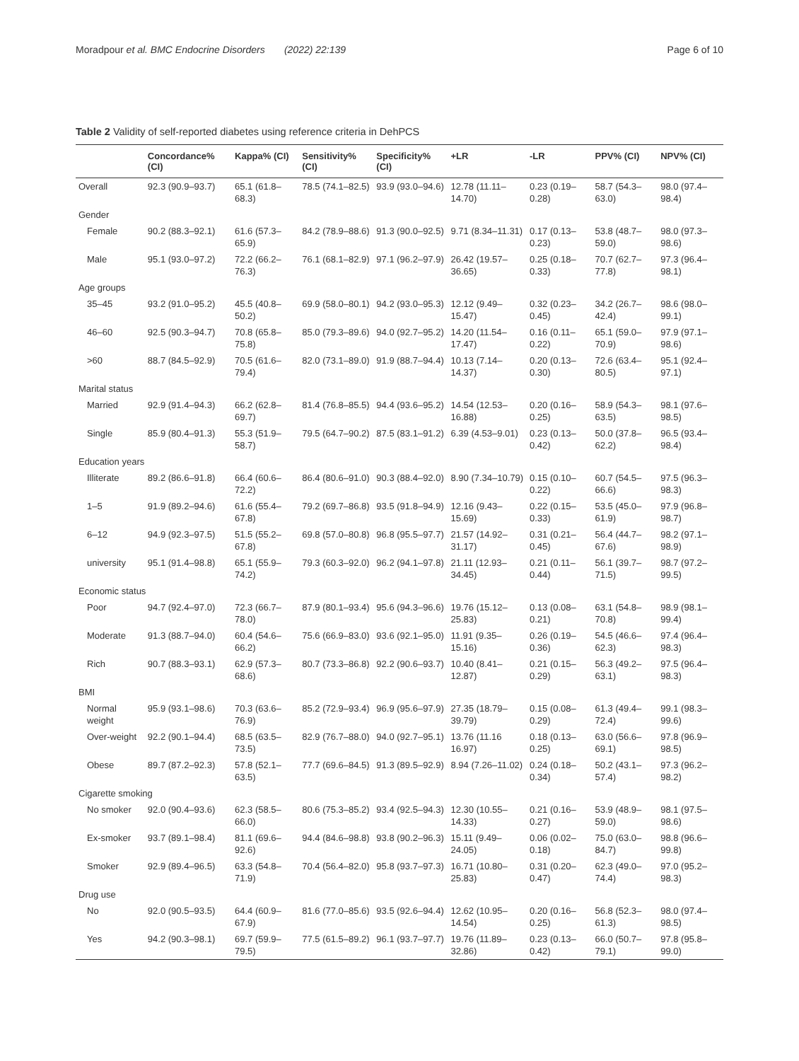Moradpour et al. BMC Endocrine Disorders (2022) 22:139 Page 6 of 10
Table 2 Validity of self-reported diabetes using reference criteria in DehPCS
| | Concordance% (CI) | Kappa% (CI) | Sensitivity% (CI) | Specificity% (CI) | +LR | -LR | PPV% (CI) | NPV% (CI) |
| --- | --- | --- | --- | --- | --- | --- | --- | --- |
| Overall | 92.3 (90.9–93.7) | 65.1 (61.8–68.3) | 78.5 (74.1–82.5) | 93.9 (93.0–94.6) | 12.78 (11.11–14.70) | 0.23 (0.19–0.28) | 58.7 (54.3–63.0) | 98.0 (97.4–98.4) |
| Gender | | | | | | | | |
| Female | 90.2 (88.3–92.1) | 61.6 (57.3–65.9) | 84.2 (78.9–88.6) | 91.3 (90.0–92.5) | 9.71 (8.34–11.31) | 0.17 (0.13–0.23) | 53.8 (48.7–59.0) | 98.0 (97.3–98.6) |
| Male | 95.1 (93.0–97.2) | 72.2 (66.2–76.3) | 76.1 (68.1–82.9) | 97.1 (96.2–97.9) | 26.42 (19.57–36.65) | 0.25 (0.18–0.33) | 70.7 (62.7–77.8) | 97.3 (96.4–98.1) |
| Age groups | | | | | | | | |
| 35–45 | 93.2 (91.0–95.2) | 45.5 (40.8–50.2) | 69.9 (58.0–80.1) | 94.2 (93.0–95.3) | 12.12 (9.49–15.47) | 0.32 (0.23–0.45) | 34.2 (26.7–42.4) | 98.6 (98.0–99.1) |
| 46–60 | 92.5 (90.3–94.7) | 70.8 (65.8–75.8) | 85.0 (79.3–89.6) | 94.0 (92.7–95.2) | 14.20 (11.54–17.47) | 0.16 (0.11–0.22) | 65.1 (59.0–70.9) | 97.9 (97.1–98.6) |
| >60 | 88.7 (84.5–92.9) | 70.5 (61.6–79.4) | 82.0 (73.1–89.0) | 91.9 (88.7–94.4) | 10.13 (7.14–14.37) | 0.20 (0.13–0.30) | 72.6 (63.4–80.5) | 95.1 (92.4–97.1) |
| Marital status | | | | | | | | |
| Married | 92.9 (91.4–94.3) | 66.2 (62.8–69.7) | 81.4 (76.8–85.5) | 94.4 (93.6–95.2) | 14.54 (12.53–16.88) | 0.20 (0.16–0.25) | 58.9 (54.3–63.5) | 98.1 (97.6–98.5) |
| Single | 85.9 (80.4–91.3) | 55.3 (51.9–58.7) | 79.5 (64.7–90.2) | 87.5 (83.1–91.2) | 6.39 (4.53–9.01) | 0.23 (0.13–0.42) | 50.0 (37.8–62.2) | 96.5 (93.4–98.4) |
| Education years | | | | | | | | |
| Illiterate | 89.2 (86.6–91.8) | 66.4 (60.6–72.2) | 86.4 (80.6–91.0) | 90.3 (88.4–92.0) | 8.90 (7.34–10.79) | 0.15 (0.10–0.22) | 60.7 (54.5–66.6) | 97.5 (96.3–98.3) |
| 1–5 | 91.9 (89.2–94.6) | 61.6 (55.4–67.8) | 79.2 (69.7–86.8) | 93.5 (91.8–94.9) | 12.16 (9.43–15.69) | 0.22 (0.15–0.33) | 53.5 (45.0–61.9) | 97.9 (96.8–98.7) |
| 6–12 | 94.9 (92.3–97.5) | 51.5 (55.2–67.8) | 69.8 (57.0–80.8) | 96.8 (95.5–97.7) | 21.57 (14.92–31.17) | 0.31 (0.21–0.45) | 56.4 (44.7–67.6) | 98.2 (97.1–98.9) |
| university | 95.1 (91.4–98.8) | 65.1 (55.9–74.2) | 79.3 (60.3–92.0) | 96.2 (94.1–97.8) | 21.11 (12.93–34.45) | 0.21 (0.11–0.44) | 56.1 (39.7–71.5) | 98.7 (97.2–99.5) |
| Economic status | | | | | | | | |
| Poor | 94.7 (92.4–97.0) | 72.3 (66.7–78.0) | 87.9 (80.1–93.4) | 95.6 (94.3–96.6) | 19.76 (15.12–25.83) | 0.13 (0.08–0.21) | 63.1 (54.8–70.8) | 98.9 (98.1–99.4) |
| Moderate | 91.3 (88.7–94.0) | 60.4 (54.6–66.2) | 75.6 (66.9–83.0) | 93.6 (92.1–95.0) | 11.91 (9.35–15.16) | 0.26 (0.19–0.36) | 54.5 (46.6–62.3) | 97.4 (96.4–98.3) |
| Rich | 90.7 (88.3–93.1) | 62.9 (57.3–68.6) | 80.7 (73.3–86.8) | 92.2 (90.6–93.7) | 10.40 (8.41–12.87) | 0.21 (0.15–0.29) | 56.3 (49.2–63.1) | 97.5 (96.4–98.3) |
| BMI | | | | | | | | |
| Normal weight | 95.9 (93.1–98.6) | 70.3 (63.6–76.9) | 85.2 (72.9–93.4) | 96.9 (95.6–97.9) | 27.35 (18.79–39.79) | 0.15 (0.08–0.29) | 61.3 (49.4–72.4) | 99.1 (98.3–99.6) |
| Over-weight | 92.2 (90.1–94.4) | 68.5 (63.5–73.5) | 82.9 (76.7–88.0) | 94.0 (92.7–95.1) | 13.76 (11.16 16.97) | 0.18 (0.13–0.25) | 63.0 (56.6–69.1) | 97.8 (96.9–98.5) |
| Obese | 89.7 (87.2–92.3) | 57.8 (52.1–63.5) | 77.7 (69.6–84.5) | 91.3 (89.5–92.9) | 8.94 (7.26–11.02) | 0.24 (0.18–0.34) | 50.2 (43.1–57.4) | 97.3 (96.2–98.2) |
| Cigarette smoking | | | | | | | | |
| No smoker | 92.0 (90.4–93.6) | 62.3 (58.5–66.0) | 80.6 (75.3–85.2) | 93.4 (92.5–94.3) | 12.30 (10.55–14.33) | 0.21 (0.16–0.27) | 53.9 (48.9–59.0) | 98.1 (97.5–98.6) |
| Ex-smoker | 93.7 (89.1–98.4) | 81.1 (69.6–92.6) | 94.4 (84.6–98.8) | 93.8 (90.2–96.3) | 15.11 (9.49–24.05) | 0.06 (0.02–0.18) | 75.0 (63.0–84.7) | 98.8 (96.6–99.8) |
| Smoker | 92.9 (89.4–96.5) | 63.3 (54.8–71.9) | 70.4 (56.4–82.0) | 95.8 (93.7–97.3) | 16.71 (10.80–25.83) | 0.31 (0.20–0.47) | 62.3 (49.0–74.4) | 97.0 (95.2–98.3) |
| Drug use | | | | | | | | |
| No | 92.0 (90.5–93.5) | 64.4 (60.9–67.9) | 81.6 (77.0–85.6) | 93.5 (92.6–94.4) | 12.62 (10.95–14.54) | 0.20 (0.16–0.25) | 56.8 (52.3–61.3) | 98.0 (97.4–98.5) |
| Yes | 94.2 (90.3–98.1) | 69.7 (59.9–79.5) | 77.5 (61.5–89.2) | 96.1 (93.7–97.7) | 19.76 (11.89–32.86) | 0.23 (0.13–0.42) | 66.0 (50.7–79.1) | 97.8 (95.8–99.0) |